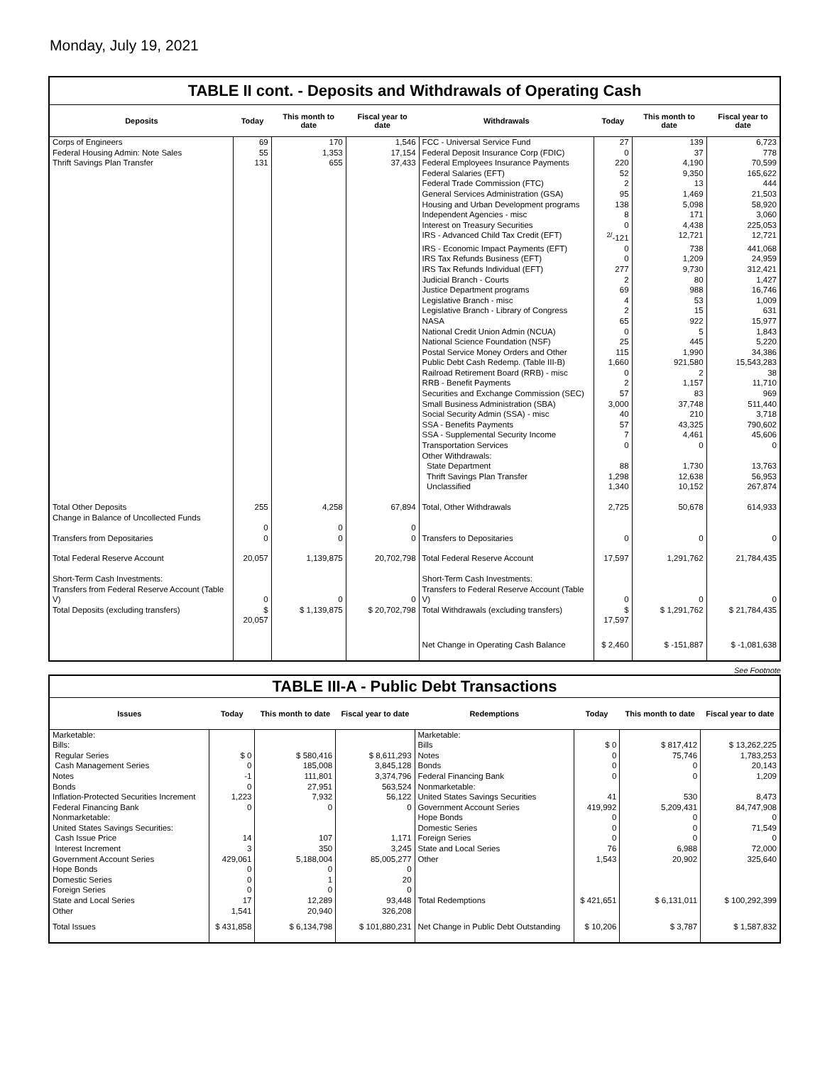Monday, July 19, 2021
TABLE II cont. - Deposits and Withdrawals of Operating Cash
| Deposits | Today | This month to date | Fiscal year to date | Withdrawals | Today | This month to date | Fiscal year to date |
| --- | --- | --- | --- | --- | --- | --- | --- |
| Corps of Engineers | 69 | 170 | 1,546 | FCC - Universal Service Fund | 27 | 139 | 6,723 |
| Federal Housing Admin: Note Sales | 55 | 1,353 | 17,154 | Federal Deposit Insurance Corp (FDIC) | 0 | 37 | 778 |
| Thrift Savings Plan Transfer | 131 | 655 | 37,433 | Federal Employees Insurance Payments | 220 | 4,190 | 70,599 |
| | | | | Federal Salaries (EFT) | 52 | 9,350 | 165,622 |
| | | | | Federal Trade Commission (FTC) | 2 | 13 | 444 |
| | | | | General Services Administration (GSA) | 95 | 1,469 | 21,503 |
| | | | | Housing and Urban Development programs | 138 | 5,098 | 58,920 |
| | | | | Independent Agencies - misc | 8 | 171 | 3,060 |
| | | | | Interest on Treasury Securities | 0 | 4,438 | 225,053 |
| | | | | IRS - Advanced Child Tax Credit (EFT) | <sup>2/</sup>-121 | 12,721 | 12,721 |
| | | | | IRS - Economic Impact Payments (EFT) | 0 | 738 | 441,068 |
| | | | | IRS Tax Refunds Business (EFT) | 0 | 1,209 | 24,959 |
| | | | | IRS Tax Refunds Individual (EFT) | 277 | 9,730 | 312,421 |
| | | | | Judicial Branch - Courts | 2 | 80 | 1,427 |
| | | | | Justice Department programs | 69 | 988 | 16,746 |
| | | | | Legislative Branch - misc | 4 | 53 | 1,009 |
| | | | | Legislative Branch - Library of Congress | 2 | 15 | 631 |
| | | | | NASA | 65 | 922 | 15,977 |
| | | | | National Credit Union Admin (NCUA) | 0 | 5 | 1,843 |
| | | | | National Science Foundation (NSF) | 25 | 445 | 5,220 |
| | | | | Postal Service Money Orders and Other | 115 | 1,990 | 34,386 |
| | | | | Public Debt Cash Redemp. (Table III-B) | 1,660 | 921,580 | 15,543,283 |
| | | | | Railroad Retirement Board (RRB) - misc | 0 | 2 | 38 |
| | | | | RRB - Benefit Payments | 2 | 1,157 | 11,710 |
| | | | | Securities and Exchange Commission (SEC) | 57 | 83 | 969 |
| | | | | Small Business Administration (SBA) | 3,000 | 37,748 | 511,440 |
| | | | | Social Security Admin (SSA) - misc | 40 | 210 | 3,718 |
| | | | | SSA - Benefits Payments | 57 | 43,325 | 790,602 |
| | | | | SSA - Supplemental Security Income | 7 | 4,461 | 45,606 |
| | | | | Transportation Services | 0 | 0 | 0 |
| | | | | Other Withdrawals: | | | |
| | | | | State Department | 88 | 1,730 | 13,763 |
| | | | | Thrift Savings Plan Transfer | 1,298 | 12,638 | 56,953 |
| | | | | Unclassified | 1,340 | 10,152 | 267,874 |
| Total Other Deposits Change in Balance of Uncollected Funds | 255 0 | 4,258 0 | 67,894 0 | Total, Other Withdrawals | 2,725 | 50,678 | 614,933 |
| Transfers from Depositaries | 0 | 0 | 0 | Transfers to Depositaries | 0 | 0 | 0 |
| Total Federal Reserve Account | 20,057 | 1,139,875 | 20,702,798 | Total Federal Reserve Account | 17,597 | 1,291,762 | 21,784,435 |
| Short-Term Cash Investments: Transfers from Federal Reserve Account (Table V) | 0 | 0 | 0 | Short-Term Cash Investments: Transfers to Federal Reserve Account (Table V) | 0 | 0 | 0 |
| Total Deposits (excluding transfers) | $ 20,057 | $ 1,139,875 | $ 20,702,798 | Total Withdrawals (excluding transfers) | $ 17,597 | $ 1,291,762 | $ 21,784,435 |
| | | | | Net Change in Operating Cash Balance | $ 2,460 | $ -151,887 | $ -1,081,638 |
See Footnote
TABLE III-A - Public Debt Transactions
| Issues | Today | This month to date | Fiscal year to date | Redemptions | Today | This month to date | Fiscal year to date |
| --- | --- | --- | --- | --- | --- | --- | --- |
| Marketable: Bills: Regular Series Cash Management Series Notes Bonds Inflation-Protected Securities Increment Federal Financing Bank Nonmarketable: United States Savings Securities: Cash Issue Price Interest Increment Government Account Series Hope Bonds Domestic Series Foreign Series State and Local Series Other | $ 0 0 -1 0 1,223 0 14 3 429,061 0 0 0 17 1,541 | $ 580,416 185,008 111,801 27,951 7,932 0 107 350 5,188,004 0 1 0 12,289 20,940 | $ 8,611,293 3,845,128 3,374,796 563,524 56,122 0 1,171 3,245 85,005,277 0 20 0 93,448 326,208 | Marketable: Bills Notes Bonds Federal Financing Bank Nonmarketable: United States Savings Securities Government Account Series Hope Bonds Domestic Series Foreign Series State and Local Series Other Total Redemptions | $ 0 0 0 0 41 419,992 0 0 0 76 1,543 $ 421,651 | $ 817,412 75,746 0 0 530 5,209,431 0 0 0 6,988 20,902 $ 6,131,011 | $ 13,262,225 1,783,253 20,143 1,209 8,473 84,747,908 0 71,549 0 72,000 325,640 $ 100,292,399 |
| Total Issues | $ 431,858 | $ 6,134,798 | $ 101,880,231 | Net Change in Public Debt Outstanding | $ 10,206 | $ 3,787 | $ 1,587,832 |